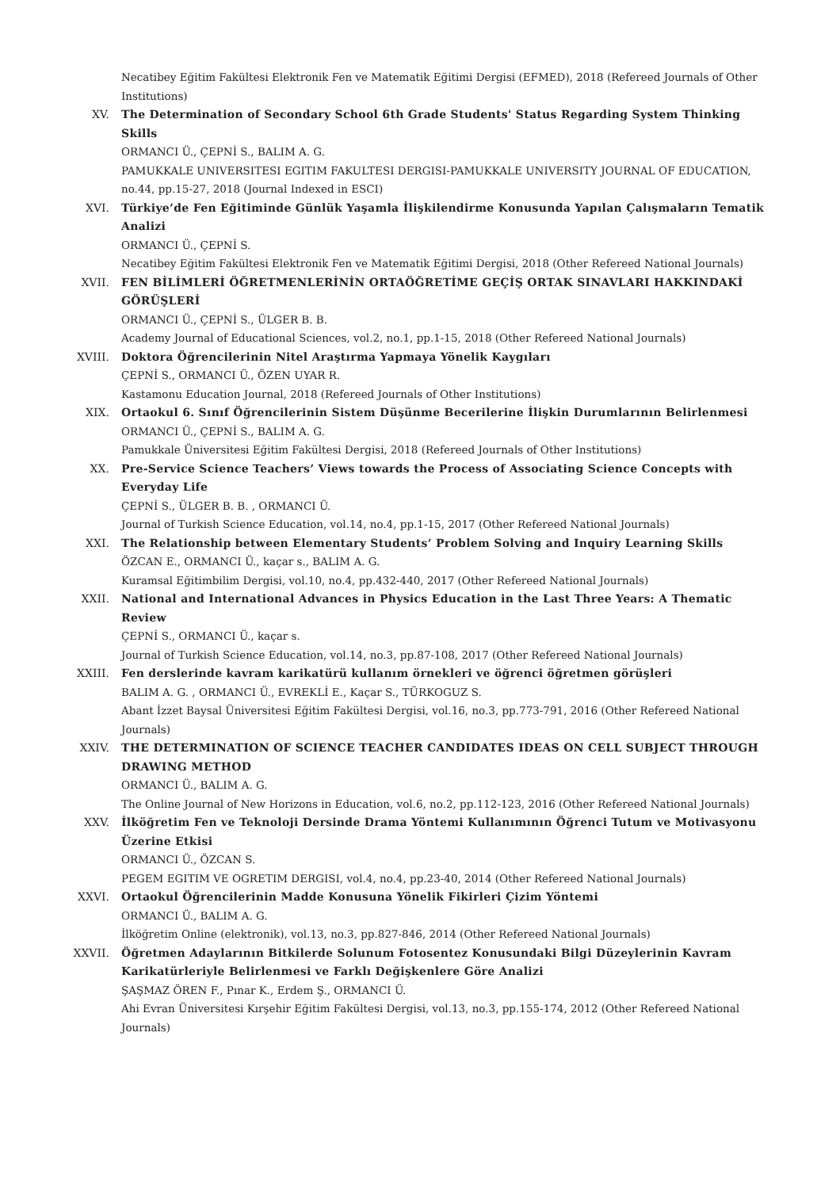Necatibey Eğitim Fakültesi Elektronik Fen ve Matematik Eğitimi Dergisi (EFMED), 2018 (Refereed Journals of Other Institutions)
XV. The Determination of Secondary School 6th Grade Students' Status Regarding System Thinking Skills
ORMANCI Ü., ÇEPNİ S., BALIM A. G.
PAMUKKALE UNIVERSITESI EGITIM FAKULTESI DERGISI-PAMUKKALE UNIVERSITY JOURNAL OF EDUCATION, no.44, pp.15-27, 2018 (Journal Indexed in ESCI)
XVI. Türkiye’de Fen Eğitiminde Günlük Yaşamla İlişkilendirme Konusunda Yapılan Çalışmaların Tematik Analizi
ORMANCI Ü., ÇEPNİ S.
Necatibey Eğitim Fakültesi Elektronik Fen ve Matematik Eğitimi Dergisi, 2018 (Other Refereed National Journals)
XVII. FEN BİLİMLERİ ÖĞRETMENLERİNİN ORTAÖĞRETİME GEÇİŞ ORTAK SINAVLARI HAKKINDAKİ GÖRÜŞLERİ
ORMANCI Ü., ÇEPNİ S., ÜLGER B. B.
Academy Journal of Educational Sciences, vol.2, no.1, pp.1-15, 2018 (Other Refereed National Journals)
XVIII. Doktora Öğrencilerinin Nitel Araştırma Yapmaya Yönelik Kaygıları
ÇEPNİ S., ORMANCI Ü., ÖZEN UYAR R.
Kastamonu Education Journal, 2018 (Refereed Journals of Other Institutions)
XIX. Ortaokul 6. Sınıf Öğrencilerinin Sistem Düşünme Becerilerine İlişkin Durumlarının Belirlenmesi
ORMANCI Ü., ÇEPNİ S., BALIM A. G.
Pamukkale Üniversitesi Eğitim Fakültesi Dergisi, 2018 (Refereed Journals of Other Institutions)
XX. Pre-Service Science Teachers’ Views towards the Process of Associating Science Concepts with Everyday Life
ÇEPNİ S., ÜLGER B. B. , ORMANCI Ü.
Journal of Turkish Science Education, vol.14, no.4, pp.1-15, 2017 (Other Refereed National Journals)
XXI. The Relationship between Elementary Students’ Problem Solving and Inquiry Learning Skills
ÖZCAN E., ORMANCI Ü., kaçar s., BALIM A. G.
Kuramsal Eğitimbilim Dergisi, vol.10, no.4, pp.432-440, 2017 (Other Refereed National Journals)
XXII. National and International Advances in Physics Education in the Last Three Years: A Thematic Review
ÇEPNİ S., ORMANCI Ü., kaçar s.
Journal of Turkish Science Education, vol.14, no.3, pp.87-108, 2017 (Other Refereed National Journals)
XXIII. Fen derslerinde kavram karikatürü kullanım örnekleri ve öğrenci öğretmen görüşleri
BALIM A. G. , ORMANCI Ü., EVREKLİ E., Kaçar S., TÜRKOGUZ S.
Abant İzzet Baysal Üniversitesi Eğitim Fakültesi Dergisi, vol.16, no.3, pp.773-791, 2016 (Other Refereed National Journals)
XXIV. THE DETERMINATION OF SCIENCE TEACHER CANDIDATES IDEAS ON CELL SUBJECT THROUGH DRAWING METHOD
ORMANCI Ü., BALIM A. G.
The Online Journal of New Horizons in Education, vol.6, no.2, pp.112-123, 2016 (Other Refereed National Journals)
XXV. İlköğretim Fen ve Teknoloji Dersinde Drama Yöntemi Kullanımının Öğrenci Tutum ve Motivasyonu Üzerine Etkisi
ORMANCI Ü., ÖZCAN S.
PEGEM EGITIM VE OGRETIM DERGISI, vol.4, no.4, pp.23-40, 2014 (Other Refereed National Journals)
XXVI. Ortaokul Öğrencilerinin Madde Konusuna Yönelik Fikirleri Çizim Yöntemi
ORMANCI Ü., BALIM A. G.
İlköğretim Online (elektronik), vol.13, no.3, pp.827-846, 2014 (Other Refereed National Journals)
XXVII. Öğretmen Adaylarının Bitkilerde Solunum Fotosentez Konusundaki Bilgi Düzeylerinin Kavram Karikatürleriyle Belirlenmesi ve Farklı Değişkenlere Göre Analizi
ŞAŞMAZ ÖREN F., Pınar K., Erdem Ş., ORMANCI Ü.
Ahi Evran Üniversitesi Kırşehir Eğitim Fakültesi Dergisi, vol.13, no.3, pp.155-174, 2012 (Other Refereed National Journals)